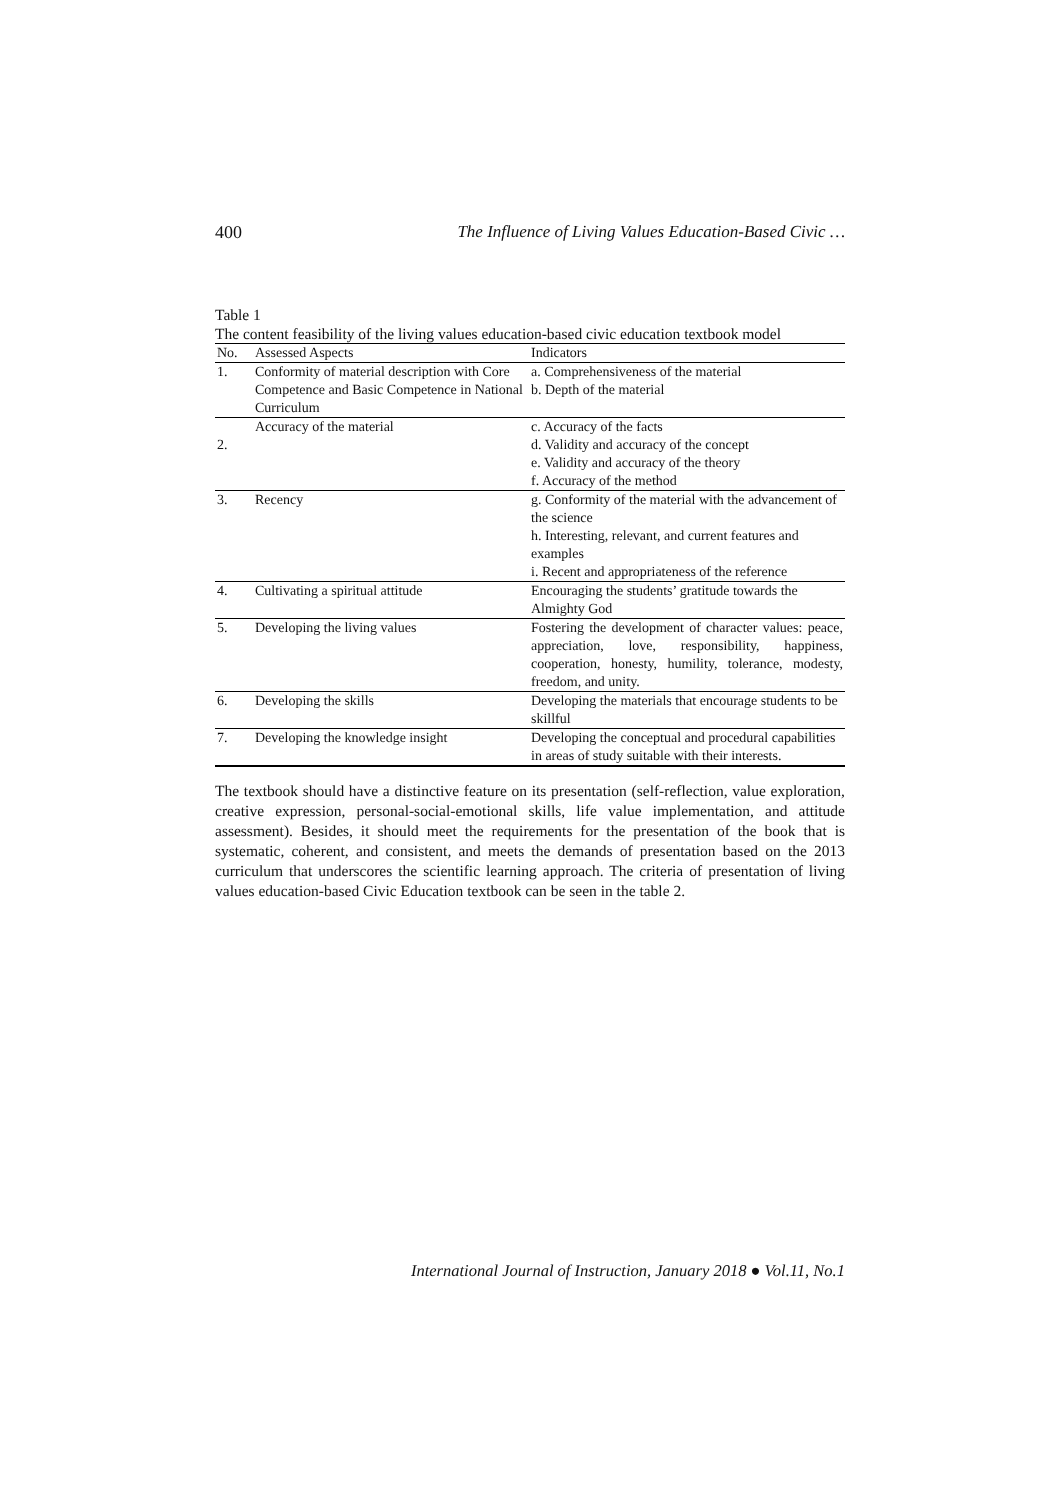400 The Influence of Living Values Education-Based Civic …
Table 1
The content feasibility of the living values education-based civic education textbook model
| No. | Assessed Aspects | Indicators |
| --- | --- | --- |
| 1. | Conformity of material description with Core Competence and Basic Competence in National Curriculum | a. Comprehensiveness of the material b. Depth of the material |
| 2. | Accuracy of the material | c. Accuracy of the facts d. Validity and accuracy of the concept e. Validity and accuracy of the theory f. Accuracy of the method |
| 3. | Recency | g. Conformity of the material with the advancement of the science h. Interesting, relevant, and current features and examples i. Recent and appropriateness of the reference |
| 4. | Cultivating a spiritual attitude | Encouraging the students’ gratitude towards the Almighty God |
| 5. | Developing the living values | Fostering the development of character values: peace, appreciation, love, responsibility, happiness, cooperation, honesty, humility, tolerance, modesty, freedom, and unity. |
| 6. | Developing the skills | Developing the materials that encourage students to be skillful |
| 7. | Developing the knowledge insight | Developing the conceptual and procedural capabilities in areas of study suitable with their interests. |
The textbook should have a distinctive feature on its presentation (self-reflection, value exploration, creative expression, personal-social-emotional skills, life value implementation, and attitude assessment). Besides, it should meet the requirements for the presentation of the book that is systematic, coherent, and consistent, and meets the demands of presentation based on the 2013 curriculum that underscores the scientific learning approach. The criteria of presentation of living values education-based Civic Education textbook can be seen in the table 2.
International Journal of Instruction, January 2018 ● Vol.11, No.1